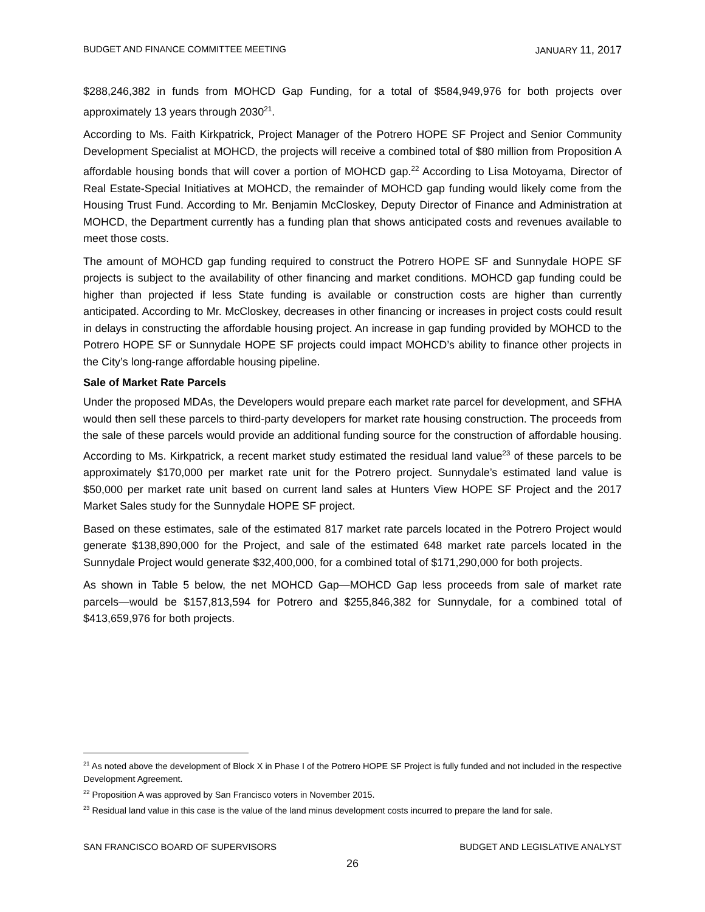BUDGET AND FINANCE COMMITTEE MEETING JANUARY 11, 2017
$288,246,382 in funds from MOHCD Gap Funding, for a total of $584,949,976 for both projects over approximately 13 years through 2030<sup>21</sup>.
According to Ms. Faith Kirkpatrick, Project Manager of the Potrero HOPE SF Project and Senior Community Development Specialist at MOHCD, the projects will receive a combined total of $80 million from Proposition A affordable housing bonds that will cover a portion of MOHCD gap.<sup>22</sup> According to Lisa Motoyama, Director of Real Estate-Special Initiatives at MOHCD, the remainder of MOHCD gap funding would likely come from the Housing Trust Fund. According to Mr. Benjamin McCloskey, Deputy Director of Finance and Administration at MOHCD, the Department currently has a funding plan that shows anticipated costs and revenues available to meet those costs.
The amount of MOHCD gap funding required to construct the Potrero HOPE SF and Sunnydale HOPE SF projects is subject to the availability of other financing and market conditions. MOHCD gap funding could be higher than projected if less State funding is available or construction costs are higher than currently anticipated. According to Mr. McCloskey, decreases in other financing or increases in project costs could result in delays in constructing the affordable housing project. An increase in gap funding provided by MOHCD to the Potrero HOPE SF or Sunnydale HOPE SF projects could impact MOHCD’s ability to finance other projects in the City’s long-range affordable housing pipeline.
Sale of Market Rate Parcels
Under the proposed MDAs, the Developers would prepare each market rate parcel for development, and SFHA would then sell these parcels to third-party developers for market rate housing construction. The proceeds from the sale of these parcels would provide an additional funding source for the construction of affordable housing. According to Ms. Kirkpatrick, a recent market study estimated the residual land value<sup>23</sup> of these parcels to be approximately $170,000 per market rate unit for the Potrero project. Sunnydale’s estimated land value is $50,000 per market rate unit based on current land sales at Hunters View HOPE SF Project and the 2017 Market Sales study for the Sunnydale HOPE SF project.
Based on these estimates, sale of the estimated 817 market rate parcels located in the Potrero Project would generate $138,890,000 for the Project, and sale of the estimated 648 market rate parcels located in the Sunnydale Project would generate $32,400,000, for a combined total of $171,290,000 for both projects.
As shown in Table 5 below, the net MOHCD Gap—MOHCD Gap less proceeds from sale of market rate parcels—would be $157,813,594 for Potrero and $255,846,382 for Sunnydale, for a combined total of $413,659,976 for both projects.
<sup>21</sup> As noted above the development of Block X in Phase I of the Potrero HOPE SF Project is fully funded and not included in the respective Development Agreement.
<sup>22</sup> Proposition A was approved by San Francisco voters in November 2015.
<sup>23</sup> Residual land value in this case is the value of the land minus development costs incurred to prepare the land for sale.
SAN FRANCISCO BOARD OF SUPERVISORS BUDGET AND LEGISLATIVE ANALYST
26